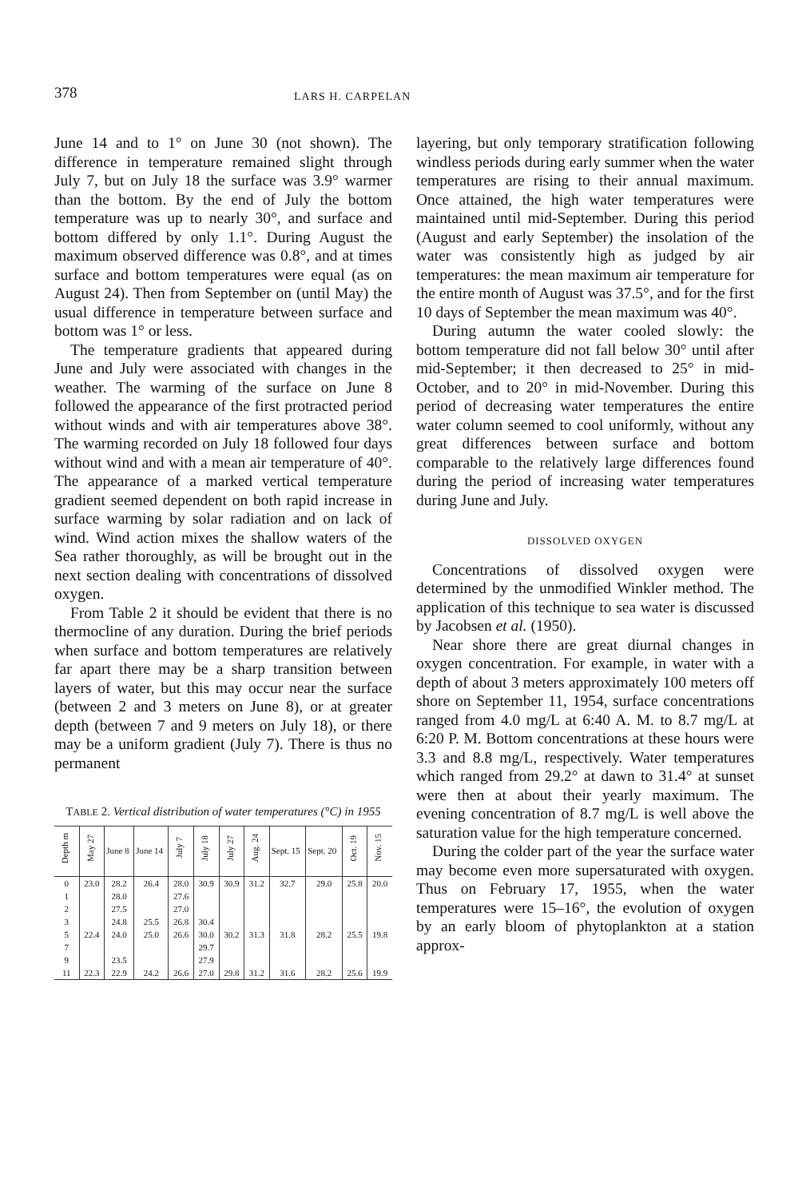378 LARS H. CARPELAN
June 14 and to 1° on June 30 (not shown). The difference in temperature remained slight through July 7, but on July 18 the surface was 3.9° warmer than the bottom. By the end of July the bottom temperature was up to nearly 30°, and surface and bottom differed by only 1.1°. During August the maximum observed difference was 0.8°, and at times surface and bottom temperatures were equal (as on August 24). Then from September on (until May) the usual difference in temperature between surface and bottom was 1° or less.
The temperature gradients that appeared during June and July were associated with changes in the weather. The warming of the surface on June 8 followed the appearance of the first protracted period without winds and with air temperatures above 38°. The warming recorded on July 18 followed four days without wind and with a mean air temperature of 40°. The appearance of a marked vertical temperature gradient seemed dependent on both rapid increase in surface warming by solar radiation and on lack of wind. Wind action mixes the shallow waters of the Sea rather thoroughly, as will be brought out in the next section dealing with concentrations of dissolved oxygen.
From Table 2 it should be evident that there is no thermocline of any duration. During the brief periods when surface and bottom temperatures are relatively far apart there may be a sharp transition between layers of water, but this may occur near the surface (between 2 and 3 meters on June 8), or at greater depth (between 7 and 9 meters on July 18), or there may be a uniform gradient (July 7). There is thus no permanent
TABLE 2. Vertical distribution of water temperatures (°C) in 1955
| Depth m | May 27 | June 8 | June 14 | July 7 | July 18 | July 27 | Aug. 24 | Sept. 15 | Sept. 20 | Oct. 19 | Nov. 15 |
| --- | --- | --- | --- | --- | --- | --- | --- | --- | --- | --- | --- |
| 0 | 23.0 | 28.2 | 26.4 | 28.0 | 30.9 | 30.9 | 31.2 | 32.7 | 29.0 | 25.8 | 20.0 |
| 1 | | 28.0 | | 27.6 | | | | | | | |
| 2 | | 27.5 | | 27.0 | | | | | | | |
| 3 | | 24.8 | 25.5 | 26.8 | 30.4 | | | | | | |
| 5 | 22.4 | 24.0 | 25.0 | 26.6 | 30.0 | 30.2 | 31.3 | 31.8 | 28.2 | 25.5 | 19.8 |
| 7 | | | | | 29.7 | | | | | | |
| 9 | | 23.5 | | | 27.9 | | | | | | |
| 11 | 22.3 | 22.9 | 24.2 | 26.6 | 27.0 | 29.8 | 31.2 | 31.6 | 28.2 | 25.6 | 19.9 |
layering, but only temporary stratification following windless periods during early summer when the water temperatures are rising to their annual maximum. Once attained, the high water temperatures were maintained until mid-September. During this period (August and early September) the insolation of the water was consistently high as judged by air temperatures: the mean maximum air temperature for the entire month of August was 37.5°, and for the first 10 days of September the mean maximum was 40°.
During autumn the water cooled slowly: the bottom temperature did not fall below 30° until after mid-September; it then decreased to 25° in mid-October, and to 20° in mid-November. During this period of decreasing water temperatures the entire water column seemed to cool uniformly, without any great differences between surface and bottom comparable to the relatively large differences found during the period of increasing water temperatures during June and July.
DISSOLVED OXYGEN
Concentrations of dissolved oxygen were determined by the unmodified Winkler method. The application of this technique to sea water is discussed by Jacobsen et al. (1950).
Near shore there are great diurnal changes in oxygen concentration. For example, in water with a depth of about 3 meters approximately 100 meters off shore on September 11, 1954, surface concentrations ranged from 4.0 mg/L at 6:40 A. M. to 8.7 mg/L at 6:20 P. M. Bottom concentrations at these hours were 3.3 and 8.8 mg/L, respectively. Water temperatures which ranged from 29.2° at dawn to 31.4° at sunset were then at about their yearly maximum. The evening concentration of 8.7 mg/L is well above the saturation value for the high temperature concerned.
During the colder part of the year the surface water may become even more supersaturated with oxygen. Thus on February 17, 1955, when the water temperatures were 15–16°, the evolution of oxygen by an early bloom of phytoplankton at a station approx-